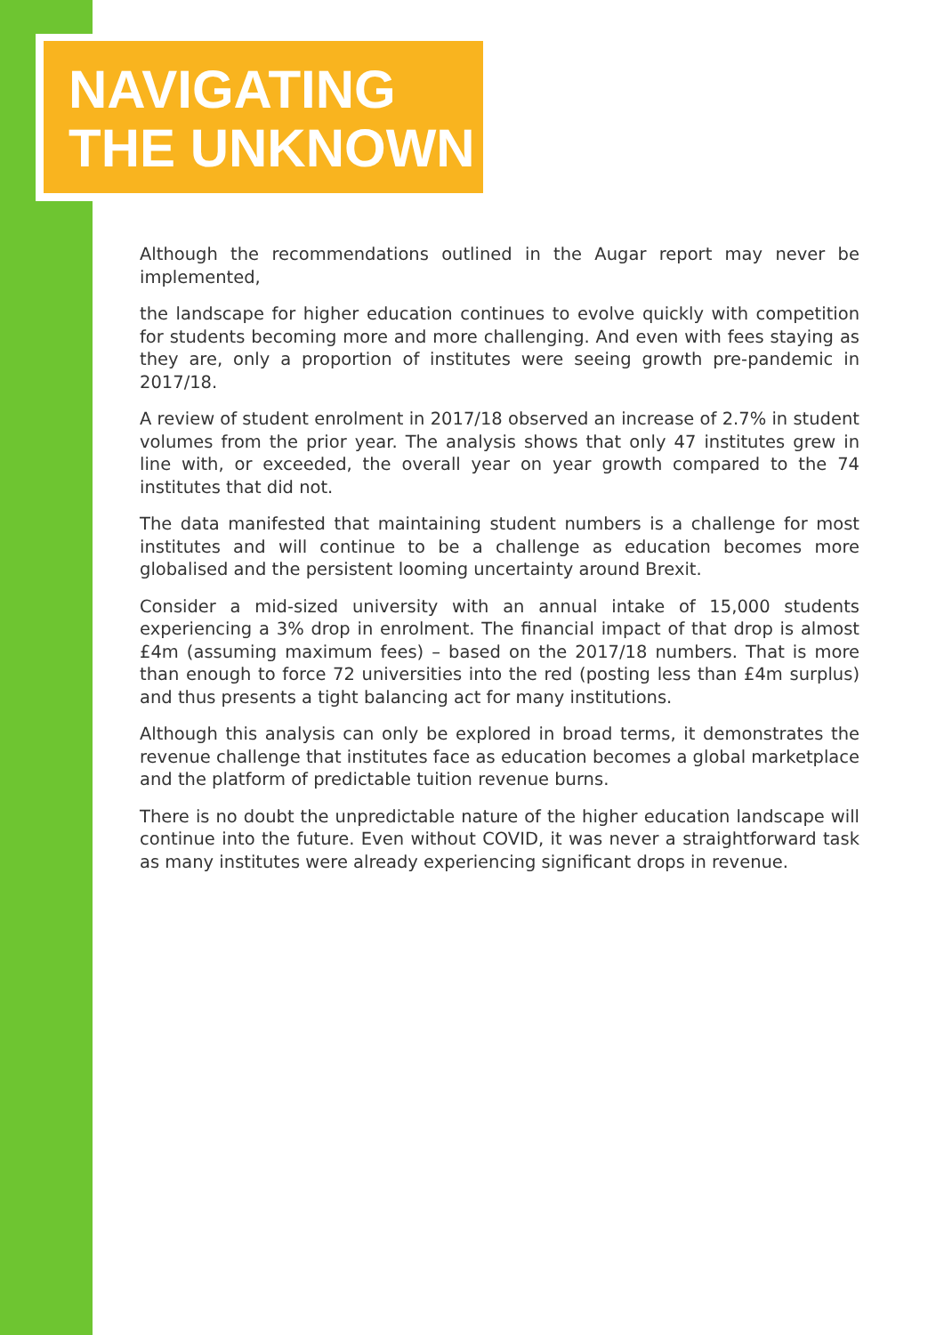NAVIGATING
THE UNKNOWN
Although the recommendations outlined in the Augar report may never be implemented,
the landscape for higher education continues to evolve quickly with competition for students becoming more and more challenging. And even with fees staying as they are, only a proportion of institutes were seeing growth pre-pandemic in 2017/18.
A review of student enrolment in 2017/18 observed an increase of 2.7% in student volumes from the prior year. The analysis shows that only 47 institutes grew in line with, or exceeded, the overall year on year growth compared to the 74 institutes that did not.
The data manifested that maintaining student numbers is a challenge for most institutes and will continue to be a challenge as education becomes more globalised and the persistent looming uncertainty around Brexit.
Consider a mid-sized university with an annual intake of 15,000 students experiencing a 3% drop in enrolment. The financial impact of that drop is almost £4m (assuming maximum fees) – based on the 2017/18 numbers. That is more than enough to force 72 universities into the red (posting less than £4m surplus) and thus presents a tight balancing act for many institutions.
Although this analysis can only be explored in broad terms, it demonstrates the revenue challenge that institutes face as education becomes a global marketplace and the platform of predictable tuition revenue burns.
There is no doubt the unpredictable nature of the higher education landscape will continue into the future. Even without COVID, it was never a straightforward task as many institutes were already experiencing significant drops in revenue.